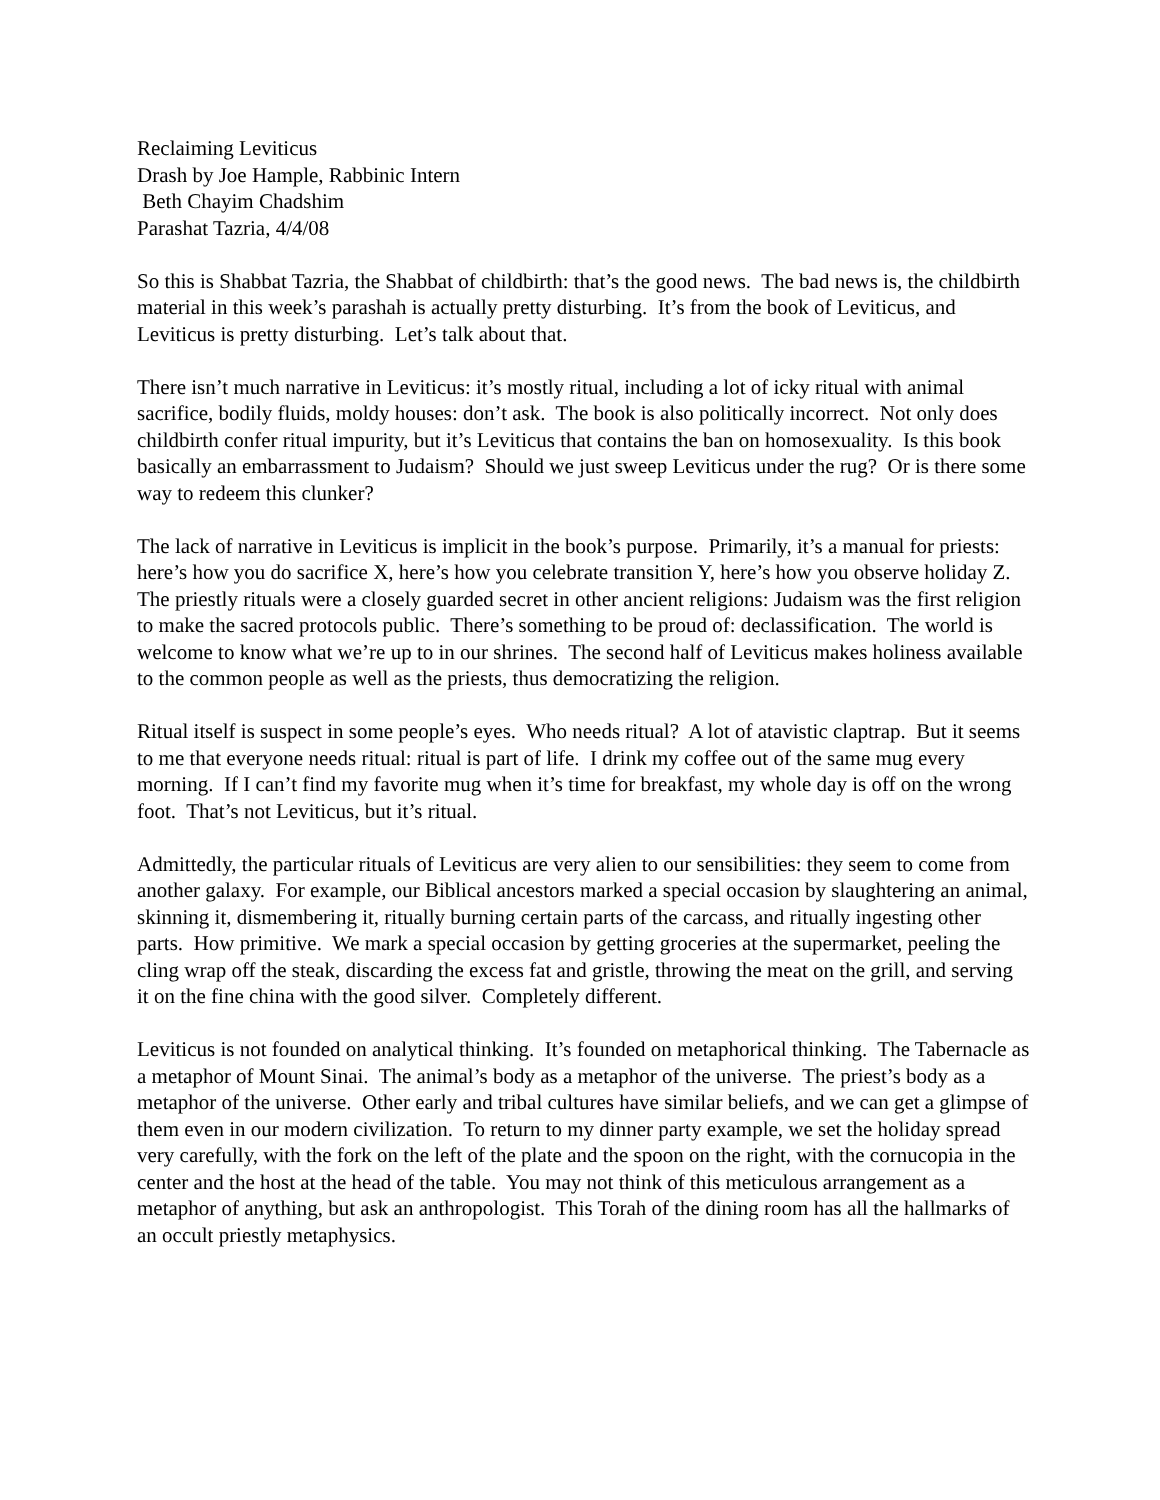Reclaiming Leviticus
Drash by Joe Hample, Rabbinic Intern
Beth Chayim Chadshim
Parashat Tazria, 4/4/08
So this is Shabbat Tazria, the Shabbat of childbirth: that’s the good news. The bad news is, the childbirth material in this week’s parashah is actually pretty disturbing. It’s from the book of Leviticus, and Leviticus is pretty disturbing. Let’s talk about that.
There isn’t much narrative in Leviticus: it’s mostly ritual, including a lot of icky ritual with animal sacrifice, bodily fluids, moldy houses: don’t ask. The book is also politically incorrect. Not only does childbirth confer ritual impurity, but it’s Leviticus that contains the ban on homosexuality. Is this book basically an embarrassment to Judaism? Should we just sweep Leviticus under the rug? Or is there some way to redeem this clunker?
The lack of narrative in Leviticus is implicit in the book’s purpose. Primarily, it’s a manual for priests: here’s how you do sacrifice X, here’s how you celebrate transition Y, here’s how you observe holiday Z. The priestly rituals were a closely guarded secret in other ancient religions: Judaism was the first religion to make the sacred protocols public. There’s something to be proud of: declassification. The world is welcome to know what we’re up to in our shrines. The second half of Leviticus makes holiness available to the common people as well as the priests, thus democratizing the religion.
Ritual itself is suspect in some people’s eyes. Who needs ritual? A lot of atavistic claptrap. But it seems to me that everyone needs ritual: ritual is part of life. I drink my coffee out of the same mug every morning. If I can’t find my favorite mug when it’s time for breakfast, my whole day is off on the wrong foot. That’s not Leviticus, but it’s ritual.
Admittedly, the particular rituals of Leviticus are very alien to our sensibilities: they seem to come from another galaxy. For example, our Biblical ancestors marked a special occasion by slaughtering an animal, skinning it, dismembering it, ritually burning certain parts of the carcass, and ritually ingesting other parts. How primitive. We mark a special occasion by getting groceries at the supermarket, peeling the cling wrap off the steak, discarding the excess fat and gristle, throwing the meat on the grill, and serving it on the fine china with the good silver. Completely different.
Leviticus is not founded on analytical thinking. It’s founded on metaphorical thinking. The Tabernacle as a metaphor of Mount Sinai. The animal’s body as a metaphor of the universe. The priest’s body as a metaphor of the universe. Other early and tribal cultures have similar beliefs, and we can get a glimpse of them even in our modern civilization. To return to my dinner party example, we set the holiday spread very carefully, with the fork on the left of the plate and the spoon on the right, with the cornucopia in the center and the host at the head of the table. You may not think of this meticulous arrangement as a metaphor of anything, but ask an anthropologist. This Torah of the dining room has all the hallmarks of an occult priestly metaphysics.